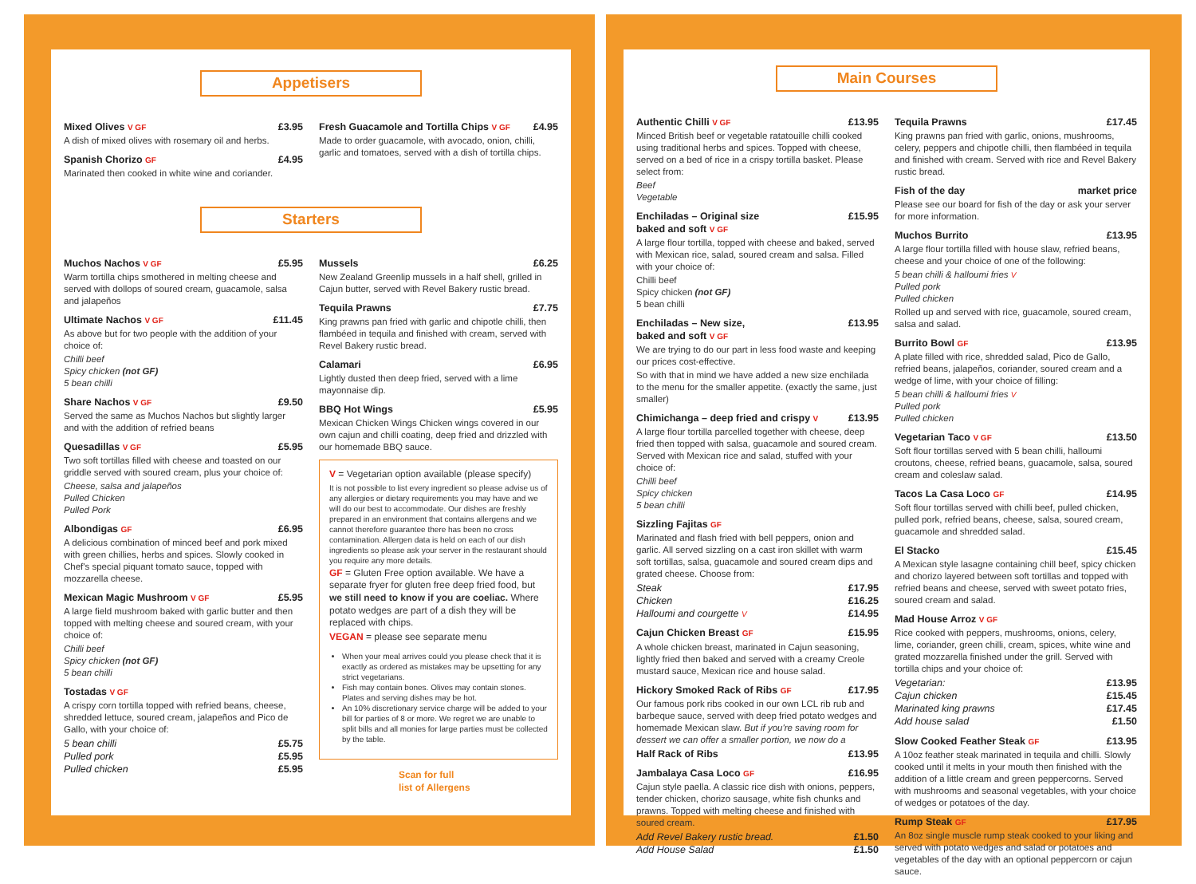Appetisers
Mixed Olives V GF £3.95
A dish of mixed olives with rosemary oil and herbs.
Spanish Chorizo GF £4.95
Marinated then cooked in white wine and coriander.
Fresh Guacamole and Tortilla Chips V GF £4.95
Made to order guacamole, with avocado, onion, chilli, garlic and tomatoes, served with a dish of tortilla chips.
Starters
Muchos Nachos V GF £5.95
Warm tortilla chips smothered in melting cheese and served with dollops of soured cream, guacamole, salsa and jalapeños
Ultimate Nachos V GF £11.45
As above but for two people with the addition of your choice of:
Chilli beef
Spicy chicken (not GF)
5 bean chilli
Share Nachos V GF £9.50
Served the same as Muchos Nachos but slightly larger and with the addition of refried beans
Quesadillas V GF £5.95
Two soft tortillas filled with cheese and toasted on our griddle served with soured cream, plus your choice of:
Cheese, salsa and jalapeños
Pulled Chicken
Pulled Pork
Albondigas GF £6.95
A delicious combination of minced beef and pork mixed with green chillies, herbs and spices. Slowly cooked in Chef's special piquant tomato sauce, topped with mozzarella cheese.
Mexican Magic Mushroom V GF £5.95
A large field mushroom baked with garlic butter and then topped with melting cheese and soured cream, with your choice of:
Chilli beef
Spicy chicken (not GF)
5 bean chilli
Tostadas V GF
A crispy corn tortilla topped with refried beans, cheese, shredded lettuce, soured cream, jalapeños and Pico de Gallo, with your choice of:
5 bean chilli £5.75
Pulled pork £5.95
Pulled chicken £5.95
Mussels £6.25
New Zealand Greenlip mussels in a half shell, grilled in Cajun butter, served with Revel Bakery rustic bread.
Tequila Prawns £7.75
King prawns pan fried with garlic and chipotle chilli, then flambéed in tequila and finished with cream, served with Revel Bakery rustic bread.
Calamari £6.95
Lightly dusted then deep fried, served with a lime mayonnaise dip.
BBQ Hot Wings £5.95
Mexican Chicken Wings Chicken wings covered in our own cajun and chilli coating, deep fried and drizzled with our homemade BBQ sauce.
V = Vegetarian option available (please specify)
It is not possible to list every ingredient so please advise us of any allergies or dietary requirements you may have and we will do our best to accommodate. Our dishes are freshly prepared in an environment that contains allergens and we cannot therefore guarantee there has been no cross contamination. Allergen data is held on each of our dish ingredients so please ask your server in the restaurant should you require any more details.
GF = Gluten Free option available. We have a separate fryer for gluten free deep fried food, but we still need to know if you are coeliac. Where potato wedges are part of a dish they will be replaced with chips.
VEGAN = please see separate menu
When your meal arrives could you please check that it is exactly as ordered as mistakes may be upsetting for any strict vegetarians.
Fish may contain bones. Olives may contain stones. Plates and serving dishes may be hot.
An 10% discretionary service charge will be added to your bill for parties of 8 or more. We regret we are unable to split bills and all monies for large parties must be collected by the table.
Scan for full
list of Allergens
Main Courses
Authentic Chilli V GF £13.95
Minced British beef or vegetable ratatouille chilli cooked using traditional herbs and spices. Topped with cheese, served on a bed of rice in a crispy tortilla basket. Please select from:
Beef
Vegetable
Enchiladas – Original size
baked and soft V GF £15.95
A large flour tortilla, topped with cheese and baked, served with Mexican rice, salad, soured cream and salsa. Filled with your choice of:
Chilli beef
Spicy chicken (not GF)
5 bean chilli
Enchiladas – New size,
baked and soft V GF £13.95
We are trying to do our part in less food waste and keeping our prices cost-effective.
So with that in mind we have added a new size enchilada to the menu for the smaller appetite. (exactly the same, just smaller)
Chimichanga – deep fried and crispy V £13.95
A large flour tortilla parcelled together with cheese, deep fried then topped with salsa, guacamole and soured cream. Served with Mexican rice and salad, stuffed with your choice of:
Chilli beef
Spicy chicken
5 bean chilli
Sizzling Fajitas GF
Marinated and flash fried with bell peppers, onion and garlic. All served sizzling on a cast iron skillet with warm soft tortillas, salsa, guacamole and soured cream dips and grated cheese. Choose from:
Steak £17.95
Chicken £16.25
Halloumi and courgette V £14.95
Cajun Chicken Breast GF £15.95
A whole chicken breast, marinated in Cajun seasoning, lightly fried then baked and served with a creamy Creole mustard sauce, Mexican rice and house salad.
Hickory Smoked Rack of Ribs GF £17.95
Our famous pork ribs cooked in our own LCL rib rub and barbeque sauce, served with deep fried potato wedges and homemade Mexican slaw. But if you're saving room for dessert we can offer a smaller portion, we now do a
Half Rack of Ribs £13.95
Jambalaya Casa Loco GF £16.95
Cajun style paella. A classic rice dish with onions, peppers, tender chicken, chorizo sausage, white fish chunks and prawns. Topped with melting cheese and finished with soured cream.
Add Revel Bakery rustic bread. £1.50
Add House Salad £1.50
Tequila Prawns £17.45
King prawns pan fried with garlic, onions, mushrooms, celery, peppers and chipotle chilli, then flambéed in tequila and finished with cream. Served with rice and Revel Bakery rustic bread.
Fish of the day market price
Please see our board for fish of the day or ask your server for more information.
Muchos Burrito £13.95
A large flour tortilla filled with house slaw, refried beans, cheese and your choice of one of the following:
5 bean chilli & halloumi fries V
Pulled pork
Pulled chicken
Rolled up and served with rice, guacamole, soured cream, salsa and salad.
Burrito Bowl GF £13.95
A plate filled with rice, shredded salad, Pico de Gallo, refried beans, jalapeños, coriander, soured cream and a wedge of lime, with your choice of filling:
5 bean chilli & halloumi fries V
Pulled pork
Pulled chicken
Vegetarian Taco V GF £13.50
Soft flour tortillas served with 5 bean chilli, halloumi croutons, cheese, refried beans, guacamole, salsa, soured cream and coleslaw salad.
Tacos La Casa Loco GF £14.95
Soft flour tortillas served with chilli beef, pulled chicken, pulled pork, refried beans, cheese, salsa, soured cream, guacamole and shredded salad.
El Stacko £15.45
A Mexican style lasagne containing chill beef, spicy chicken and chorizo layered between soft tortillas and topped with refried beans and cheese, served with sweet potato fries, soured cream and salad.
Mad House Arroz V GF
Rice cooked with peppers, mushrooms, onions, celery, lime, coriander, green chilli, cream, spices, white wine and grated mozzarella finished under the grill. Served with tortilla chips and your choice of:
Vegetarian: £13.95
Cajun chicken £15.45
Marinated king prawns £17.45
Add house salad £1.50
Slow Cooked Feather Steak GF £13.95
A 10oz feather steak marinated in tequila and chilli. Slowly cooked until it melts in your mouth then finished with the addition of a little cream and green peppercorns. Served with mushrooms and seasonal vegetables, with your choice of wedges or potatoes of the day.
Rump Steak GF £17.95
An 8oz single muscle rump steak cooked to your liking and served with potato wedges and salad or potatoes and vegetables of the day with an optional peppercorn or cajun sauce.